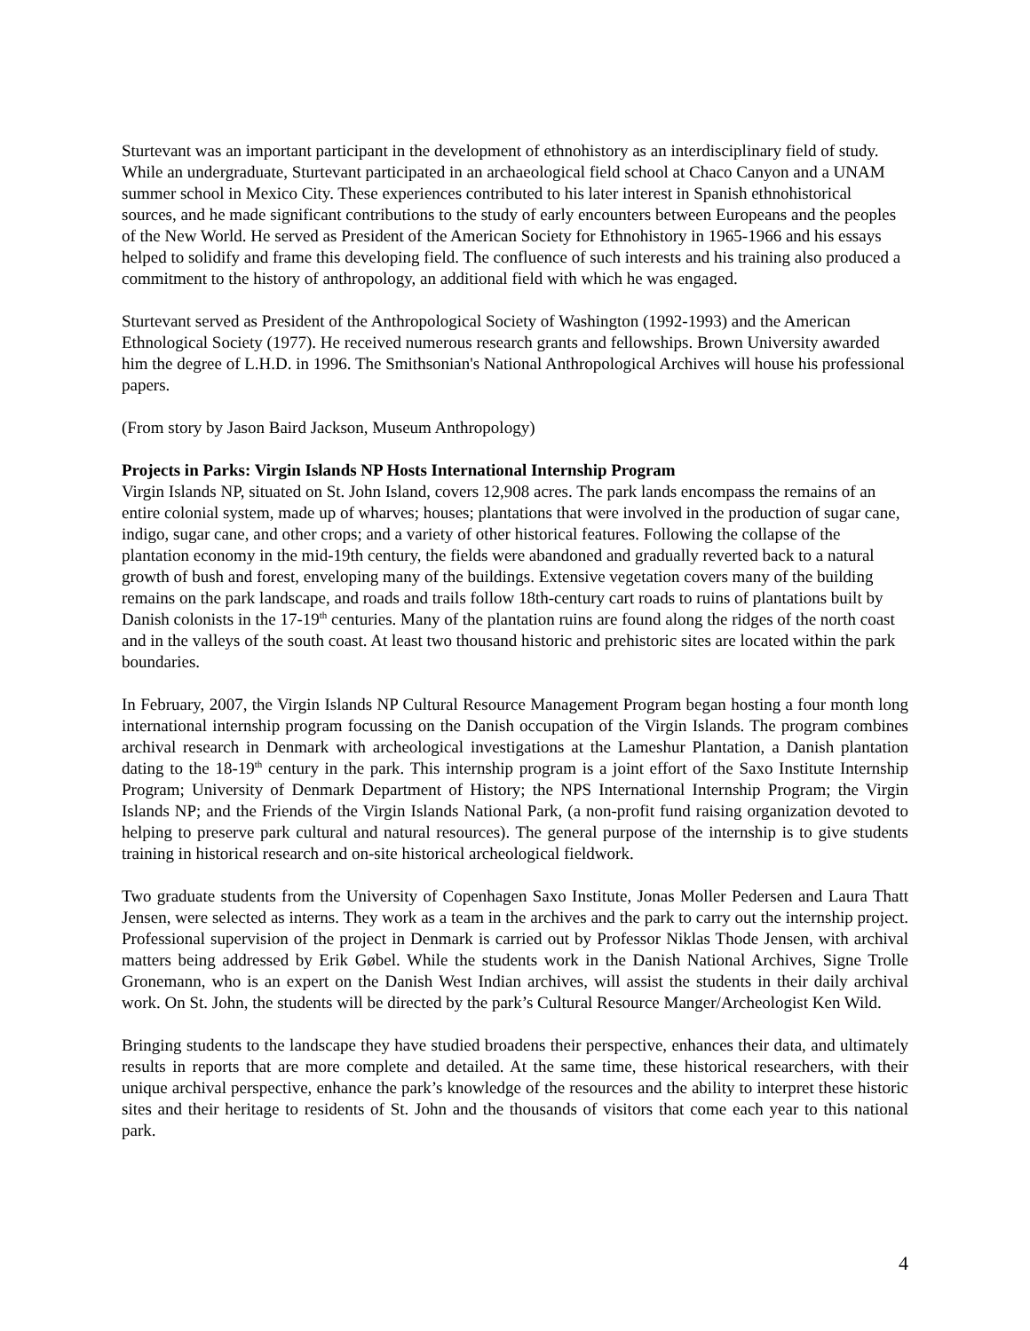Sturtevant was an important participant in the development of ethnohistory as an interdisciplinary field of study. While an undergraduate, Sturtevant participated in an archaeological field school at Chaco Canyon and a UNAM summer school in Mexico City. These experiences contributed to his later interest in Spanish ethnohistorical sources, and he made significant contributions to the study of early encounters between Europeans and the peoples of the New World. He served as President of the American Society for Ethnohistory in 1965-1966 and his essays helped to solidify and frame this developing field. The confluence of such interests and his training also produced a commitment to the history of anthropology, an additional field with which he was engaged.
Sturtevant served as President of the Anthropological Society of Washington (1992-1993) and the American Ethnological Society (1977). He received numerous research grants and fellowships. Brown University awarded him the degree of L.H.D. in 1996. The Smithsonian's National Anthropological Archives will house his professional papers.
(From story by Jason Baird Jackson, Museum Anthropology)
Projects in Parks: Virgin Islands NP Hosts International Internship Program
Virgin Islands NP, situated on St. John Island, covers 12,908 acres. The park lands encompass the remains of an entire colonial system, made up of wharves; houses; plantations that were involved in the production of sugar cane, indigo, sugar cane, and other crops; and a variety of other historical features. Following the collapse of the plantation economy in the mid-19th century, the fields were abandoned and gradually reverted back to a natural growth of bush and forest, enveloping many of the buildings. Extensive vegetation covers many of the building remains on the park landscape, and roads and trails follow 18th-century cart roads to ruins of plantations built by Danish colonists in the 17-19<sup>th</sup> centuries. Many of the plantation ruins are found along the ridges of the north coast and in the valleys of the south coast. At least two thousand historic and prehistoric sites are located within the park boundaries.
In February, 2007, the Virgin Islands NP Cultural Resource Management Program began hosting a four month long international internship program focussing on the Danish occupation of the Virgin Islands. The program combines archival research in Denmark with archeological investigations at the Lameshur Plantation, a Danish plantation dating to the 18-19<sup>th</sup> century in the park. This internship program is a joint effort of the Saxo Institute Internship Program; University of Denmark Department of History; the NPS International Internship Program; the Virgin Islands NP; and the Friends of the Virgin Islands National Park, (a non-profit fund raising organization devoted to helping to preserve park cultural and natural resources). The general purpose of the internship is to give students training in historical research and on-site historical archeological fieldwork.
Two graduate students from the University of Copenhagen Saxo Institute, Jonas Moller Pedersen and Laura Thatt Jensen, were selected as interns. They work as a team in the archives and the park to carry out the internship project. Professional supervision of the project in Denmark is carried out by Professor Niklas Thode Jensen, with archival matters being addressed by Erik Gøbel. While the students work in the Danish National Archives, Signe Trolle Gronemann, who is an expert on the Danish West Indian archives, will assist the students in their daily archival work. On St. John, the students will be directed by the park’s Cultural Resource Manger/Archeologist Ken Wild.
Bringing students to the landscape they have studied broadens their perspective, enhances their data, and ultimately results in reports that are more complete and detailed. At the same time, these historical researchers, with their unique archival perspective, enhance the park’s knowledge of the resources and the ability to interpret these historic sites and their heritage to residents of St. John and the thousands of visitors that come each year to this national park.
4